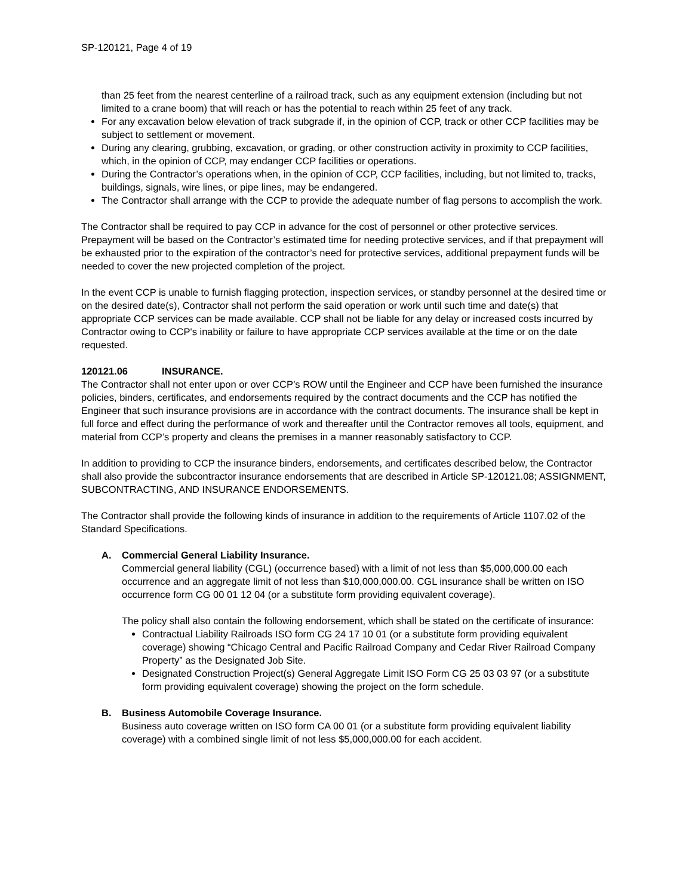SP-120121, Page 4 of 19
than 25 feet from the nearest centerline of a railroad track, such as any equipment extension (including but not limited to a crane boom) that will reach or has the potential to reach within 25 feet of any track.
For any excavation below elevation of track subgrade if, in the opinion of CCP, track or other CCP facilities may be subject to settlement or movement.
During any clearing, grubbing, excavation, or grading, or other construction activity in proximity to CCP facilities, which, in the opinion of CCP, may endanger CCP facilities or operations.
During the Contractor’s operations when, in the opinion of CCP, CCP facilities, including, but not limited to, tracks, buildings, signals, wire lines, or pipe lines, may be endangered.
The Contractor shall arrange with the CCP to provide the adequate number of flag persons to accomplish the work.
The Contractor shall be required to pay CCP in advance for the cost of personnel or other protective services. Prepayment will be based on the Contractor’s estimated time for needing protective services, and if that prepayment will be exhausted prior to the expiration of the contractor’s need for protective services, additional prepayment funds will be needed to cover the new projected completion of the project.
In the event CCP is unable to furnish flagging protection, inspection services, or standby personnel at the desired time or on the desired date(s), Contractor shall not perform the said operation or work until such time and date(s) that appropriate CCP services can be made available. CCP shall not be liable for any delay or increased costs incurred by Contractor owing to CCP's inability or failure to have appropriate CCP services available at the time or on the date requested.
120121.06 INSURANCE.
The Contractor shall not enter upon or over CCP’s ROW until the Engineer and CCP have been furnished the insurance policies, binders, certificates, and endorsements required by the contract documents and the CCP has notified the Engineer that such insurance provisions are in accordance with the contract documents. The insurance shall be kept in full force and effect during the performance of work and thereafter until the Contractor removes all tools, equipment, and material from CCP’s property and cleans the premises in a manner reasonably satisfactory to CCP.
In addition to providing to CCP the insurance binders, endorsements, and certificates described below, the Contractor shall also provide the subcontractor insurance endorsements that are described in Article SP-120121.08; ASSIGNMENT, SUBCONTRACTING, AND INSURANCE ENDORSEMENTS.
The Contractor shall provide the following kinds of insurance in addition to the requirements of Article 1107.02 of the Standard Specifications.
A. Commercial General Liability Insurance.
Commercial general liability (CGL) (occurrence based) with a limit of not less than $5,000,000.00 each occurrence and an aggregate limit of not less than $10,000,000.00. CGL insurance shall be written on ISO occurrence form CG 00 01 12 04 (or a substitute form providing equivalent coverage).
The policy shall also contain the following endorsement, which shall be stated on the certificate of insurance:
Contractual Liability Railroads ISO form CG 24 17 10 01 (or a substitute form providing equivalent coverage) showing “Chicago Central and Pacific Railroad Company and Cedar River Railroad Company Property” as the Designated Job Site.
Designated Construction Project(s) General Aggregate Limit ISO Form CG 25 03 03 97 (or a substitute form providing equivalent coverage) showing the project on the form schedule.
B. Business Automobile Coverage Insurance.
Business auto coverage written on ISO form CA 00 01 (or a substitute form providing equivalent liability coverage) with a combined single limit of not less $5,000,000.00 for each accident.